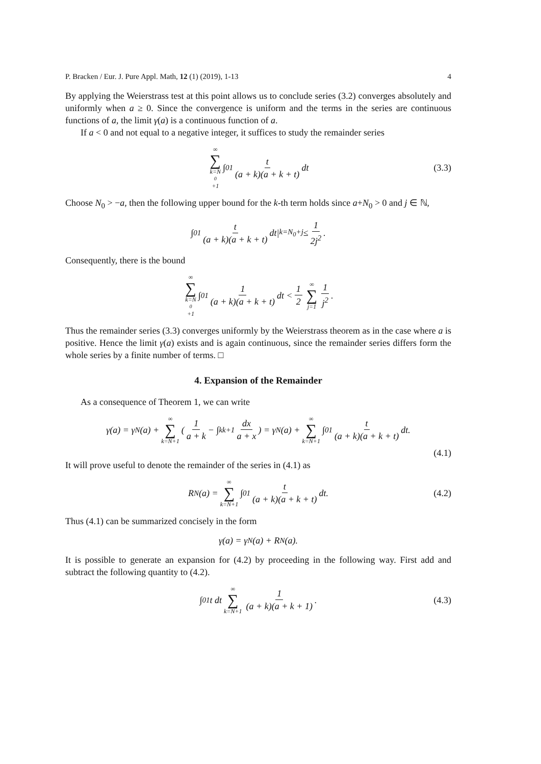P. Bracken / Eur. J. Pure Appl. Math, 12 (1) (2019), 1-13 4
By applying the Weierstrass test at this point allows us to conclude series (3.2) converges absolutely and uniformly when a ≥ 0. Since the convergence is uniform and the terms in the series are continuous functions of a, the limit γ(a) is a continuous function of a.
If a < 0 and not equal to a negative integer, it suffices to study the remainder series
∞ ∑ k=N<sub>0</sub>+1 ∫<sub>0</sub><sup>1</sup> t (a + k)(a + k + t) dt (3.3)
Choose N<sub>0</sub> > −a, then the following upper bound for the k-th term holds since a+N<sub>0</sub> > 0 and j ∈ ℕ,
∫<sub>0</sub><sup>1</sup> t (a + k)(a + k + t) dt|<sub>k=N<sub>0</sub>+j</sub> ≤ 1 2j<sup>2</sup>.
Consequently, there is the bound
∞ ∑ k=N<sub>0</sub>+1 ∫<sub>0</sub><sup>1</sup> 1 (a + k)(a + k + t) dt < 1 2 ∞ ∑ j=1 1 j<sup>2</sup>.
Thus the remainder series (3.3) converges uniformly by the Weierstrass theorem as in the case where a is positive. Hence the limit γ(a) exists and is again continuous, since the remainder series differs form the whole series by a finite number of terms. □
4. Expansion of the Remainder
As a consequence of Theorem 1, we can write
γ(a) = γ<sub>N</sub>(a) + ∞ ∑ k=N+1 (1 a + k − ∫<sub>k</sub><sup>k+1</sup> dx a + x) = γ<sub>N</sub>(a) + ∞ ∑ k=N+1 ∫<sub>0</sub><sup>1</sup> t (a + k)(a + k + t) dt.
(4.1)
It will prove useful to denote the remainder of the series in (4.1) as
R<sub>N</sub>(a) = ∞ ∑ k=N+1 ∫<sub>0</sub><sup>1</sup> t (a + k)(a + k + t) dt. (4.2)
Thus (4.1) can be summarized concisely in the form
γ(a) = γ<sub>N</sub>(a) + R<sub>N</sub>(a).
It is possible to generate an expansion for (4.2) by proceeding in the following way. First add and subtract the following quantity to (4.2).
∫<sub>0</sub><sup>1</sup> t dt ∞ ∑ k=N+1 1 (a + k)(a + k + 1). (4.3)